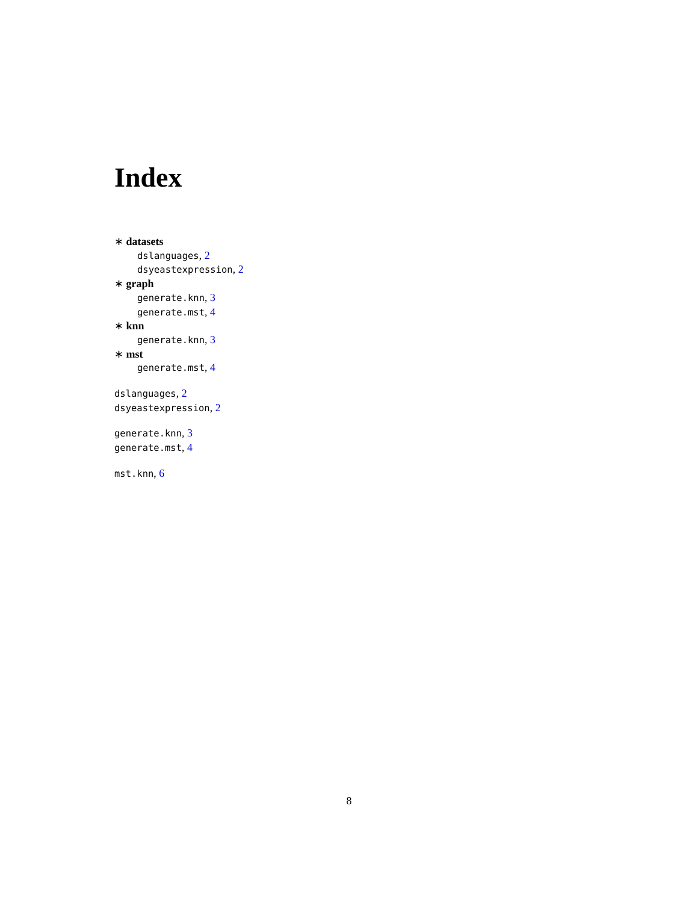Index
∗ datasets
dslanguages, 2
dsyeastexpression, 2
∗ graph
generate.knn, 3
generate.mst, 4
∗ knn
generate.knn, 3
∗ mst
generate.mst, 4
dslanguages, 2
dsyeastexpression, 2
generate.knn, 3
generate.mst, 4
mst.knn, 6
8